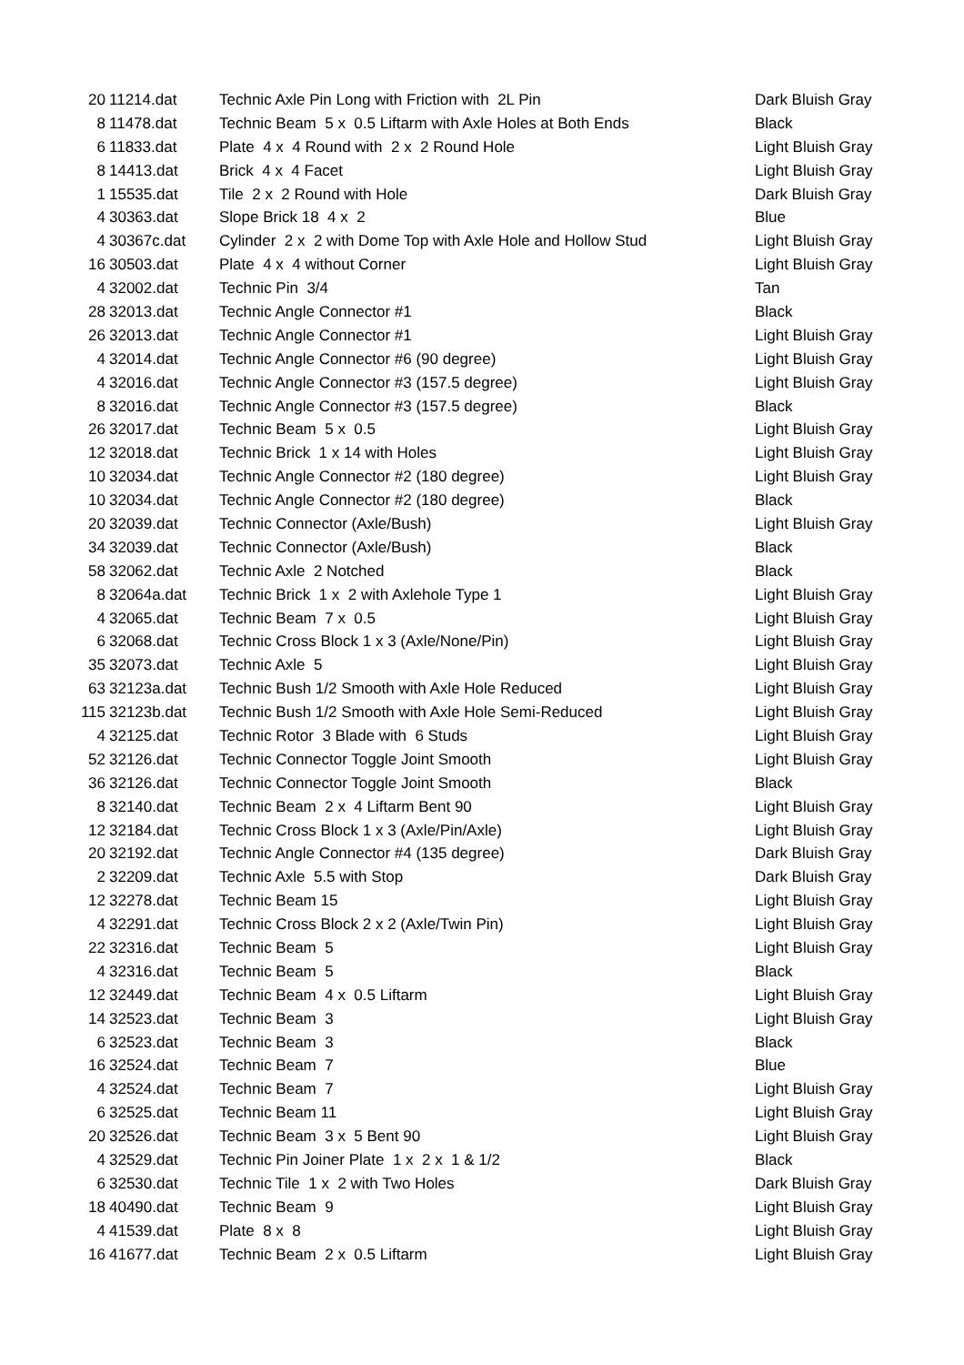| 20 | 11214.dat | Technic Axle Pin Long with Friction with 2L Pin | Dark Bluish Gray |
| 8 | 11478.dat | Technic Beam 5 x 0.5 Liftarm with Axle Holes at Both Ends | Black |
| 6 | 11833.dat | Plate 4 x 4 Round with 2 x 2 Round Hole | Light Bluish Gray |
| 8 | 14413.dat | Brick 4 x 4 Facet | Light Bluish Gray |
| 1 | 15535.dat | Tile 2 x 2 Round with Hole | Dark Bluish Gray |
| 4 | 30363.dat | Slope Brick 18 4 x 2 | Blue |
| 4 | 30367c.dat | Cylinder 2 x 2 with Dome Top with Axle Hole and Hollow Stud | Light Bluish Gray |
| 16 | 30503.dat | Plate 4 x 4 without Corner | Light Bluish Gray |
| 4 | 32002.dat | Technic Pin 3/4 | Tan |
| 28 | 32013.dat | Technic Angle Connector #1 | Black |
| 26 | 32013.dat | Technic Angle Connector #1 | Light Bluish Gray |
| 4 | 32014.dat | Technic Angle Connector #6 (90 degree) | Light Bluish Gray |
| 4 | 32016.dat | Technic Angle Connector #3 (157.5 degree) | Light Bluish Gray |
| 8 | 32016.dat | Technic Angle Connector #3 (157.5 degree) | Black |
| 26 | 32017.dat | Technic Beam 5 x 0.5 | Light Bluish Gray |
| 12 | 32018.dat | Technic Brick 1 x 14 with Holes | Light Bluish Gray |
| 10 | 32034.dat | Technic Angle Connector #2 (180 degree) | Light Bluish Gray |
| 10 | 32034.dat | Technic Angle Connector #2 (180 degree) | Black |
| 20 | 32039.dat | Technic Connector (Axle/Bush) | Light Bluish Gray |
| 34 | 32039.dat | Technic Connector (Axle/Bush) | Black |
| 58 | 32062.dat | Technic Axle 2 Notched | Black |
| 8 | 32064a.dat | Technic Brick 1 x 2 with Axlehole Type 1 | Light Bluish Gray |
| 4 | 32065.dat | Technic Beam 7 x 0.5 | Light Bluish Gray |
| 6 | 32068.dat | Technic Cross Block 1 x 3 (Axle/None/Pin) | Light Bluish Gray |
| 35 | 32073.dat | Technic Axle 5 | Light Bluish Gray |
| 63 | 32123a.dat | Technic Bush 1/2 Smooth with Axle Hole Reduced | Light Bluish Gray |
| 115 | 32123b.dat | Technic Bush 1/2 Smooth with Axle Hole Semi-Reduced | Light Bluish Gray |
| 4 | 32125.dat | Technic Rotor 3 Blade with 6 Studs | Light Bluish Gray |
| 52 | 32126.dat | Technic Connector Toggle Joint Smooth | Light Bluish Gray |
| 36 | 32126.dat | Technic Connector Toggle Joint Smooth | Black |
| 8 | 32140.dat | Technic Beam 2 x 4 Liftarm Bent 90 | Light Bluish Gray |
| 12 | 32184.dat | Technic Cross Block 1 x 3 (Axle/Pin/Axle) | Light Bluish Gray |
| 20 | 32192.dat | Technic Angle Connector #4 (135 degree) | Dark Bluish Gray |
| 2 | 32209.dat | Technic Axle 5.5 with Stop | Dark Bluish Gray |
| 12 | 32278.dat | Technic Beam 15 | Light Bluish Gray |
| 4 | 32291.dat | Technic Cross Block 2 x 2 (Axle/Twin Pin) | Light Bluish Gray |
| 22 | 32316.dat | Technic Beam 5 | Light Bluish Gray |
| 4 | 32316.dat | Technic Beam 5 | Black |
| 12 | 32449.dat | Technic Beam 4 x 0.5 Liftarm | Light Bluish Gray |
| 14 | 32523.dat | Technic Beam 3 | Light Bluish Gray |
| 6 | 32523.dat | Technic Beam 3 | Black |
| 16 | 32524.dat | Technic Beam 7 | Blue |
| 4 | 32524.dat | Technic Beam 7 | Light Bluish Gray |
| 6 | 32525.dat | Technic Beam 11 | Light Bluish Gray |
| 20 | 32526.dat | Technic Beam 3 x 5 Bent 90 | Light Bluish Gray |
| 4 | 32529.dat | Technic Pin Joiner Plate 1 x 2 x 1 & 1/2 | Black |
| 6 | 32530.dat | Technic Tile 1 x 2 with Two Holes | Dark Bluish Gray |
| 18 | 40490.dat | Technic Beam 9 | Light Bluish Gray |
| 4 | 41539.dat | Plate 8 x 8 | Light Bluish Gray |
| 16 | 41677.dat | Technic Beam 2 x 0.5 Liftarm | Light Bluish Gray |